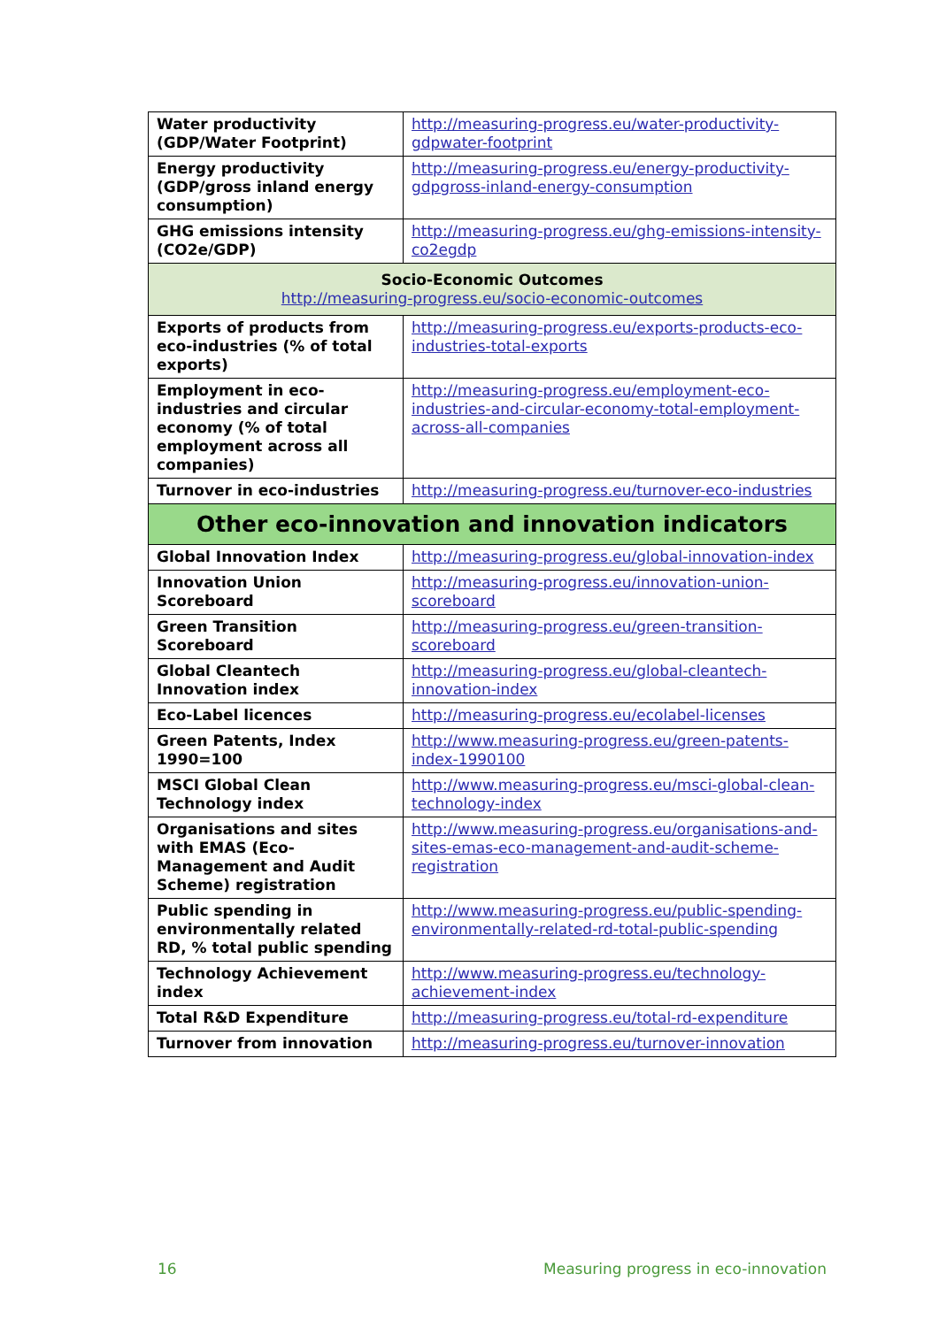| Water productivity (GDP/Water Footprint) | http://measuring-progress.eu/water-productivity-gdpwater-footprint |
| Energy productivity (GDP/gross inland energy consumption) | http://measuring-progress.eu/energy-productivity-gdpgross-inland-energy-consumption |
| GHG emissions intensity (CO2e/GDP) | http://measuring-progress.eu/ghg-emissions-intensity-co2egdp |
| Socio-Economic Outcomes http://measuring-progress.eu/socio-economic-outcomes | |
| Exports of products from eco-industries (% of total exports) | http://measuring-progress.eu/exports-products-eco-industries-total-exports |
| Employment in eco-industries and circular economy (% of total employment across all companies) | http://measuring-progress.eu/employment-eco-industries-and-circular-economy-total-employment-across-all-companies |
| Turnover in eco-industries | http://measuring-progress.eu/turnover-eco-industries |
| Other eco-innovation and innovation indicators | |
| Global Innovation Index | http://measuring-progress.eu/global-innovation-index |
| Innovation Union Scoreboard | http://measuring-progress.eu/innovation-union-scoreboard |
| Green Transition Scoreboard | http://measuring-progress.eu/green-transition-scoreboard |
| Global Cleantech Innovation index | http://measuring-progress.eu/global-cleantech-innovation-index |
| Eco-Label licences | http://measuring-progress.eu/ecolabel-licenses |
| Green Patents, Index 1990=100 | http://www.measuring-progress.eu/green-patents-index-1990100 |
| MSCI Global Clean Technology index | http://www.measuring-progress.eu/msci-global-clean-technology-index |
| Organisations and sites with EMAS (Eco-Management and Audit Scheme) registration | http://www.measuring-progress.eu/organisations-and-sites-emas-eco-management-and-audit-scheme-registration |
| Public spending in environmentally related RD, % total public spending | http://www.measuring-progress.eu/public-spending-environmentally-related-rd-total-public-spending |
| Technology Achievement index | http://www.measuring-progress.eu/technology-achievement-index |
| Total R&D Expenditure | http://measuring-progress.eu/total-rd-expenditure |
| Turnover from innovation | http://measuring-progress.eu/turnover-innovation |
16 Measuring progress in eco-innovation